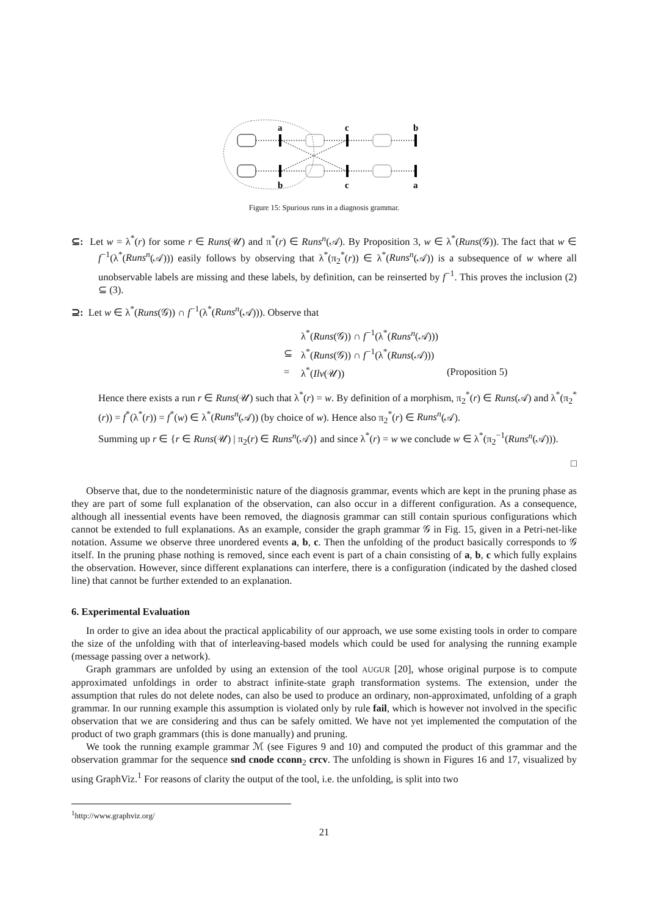a
c
b
b
c
a
Figure 15: Spurious runs in a diagnosis grammar.
⊆: Let w = λ<sup>*</sup>(r) for some r ∈ Runs(𝒰) and π<sup>*</sup>(r) ∈ Runs<sup>n</sup>(𝒜). By Proposition 3, w ∈ λ<sup>*</sup>(Runs(𝒢)). The fact that w ∈ f<sup>−1</sup>(λ<sup>*</sup>(Runs<sup>n</sup>(𝒜))) easily follows by observing that λ<sup>*</sup>(π<sub>2</sub><sup>*</sup>(r)) ∈ λ<sup>*</sup>(Runs<sup>n</sup>(𝒜)) is a subsequence of w where all unobservable labels are missing and these labels, by definition, can be reinserted by f<sup>−1</sup>. This proves the inclusion (2) ⊆ (3).
⊇: Let w ∈ λ<sup>*</sup>(Runs(𝒢)) ∩ f<sup>−1</sup>(λ<sup>*</sup>(Runs<sup>n</sup>(𝒜))). Observe that
| | λ<sup>*</sup>( Runs (𝒢)) ∩ f<sup>−1</sup>(λ<sup>*</sup>( Runs<sup>n</sup> (𝒜))) | |
| ⊆ | λ<sup>*</sup>( Runs (𝒢)) ∩ f<sup>−1</sup>(λ<sup>*</sup>( Runs (𝒜))) | |
| = | λ<sup>*</sup>( Ilv (𝒰)) | (Proposition 5) |
Hence there exists a run r ∈ Runs(𝒰) such that λ<sup>*</sup>(r) = w. By definition of a morphism, π<sub>2</sub><sup>*</sup>(r) ∈ Runs(𝒜) and λ<sup>*</sup>(π<sub>2</sub><sup>*</sup>(r)) = f<sup>*</sup>(λ<sup>*</sup>(r)) = f<sup>*</sup>(w) ∈ λ<sup>*</sup>(Runs<sup>n</sup>(𝒜)) (by choice of w). Hence also π<sub>2</sub><sup>*</sup>(r) ∈ Runs<sup>n</sup>(𝒜).
Summing up r ∈ {r ∈ Runs(𝒰) | π<sub>2</sub>(r) ∈ Runs<sup>n</sup>(𝒜)} and since λ<sup>*</sup>(r) = w we conclude w ∈ λ<sup>*</sup>(π<sub>2</sub><sup>−1</sup>(Runs<sup>n</sup>(𝒜))).
□
Observe that, due to the nondeterministic nature of the diagnosis grammar, events which are kept in the pruning phase as they are part of some full explanation of the observation, can also occur in a different configuration. As a consequence, although all inessential events have been removed, the diagnosis grammar can still contain spurious configurations which cannot be extended to full explanations. As an example, consider the graph grammar 𝒢 in Fig. 15, given in a Petri-net-like notation. Assume we observe three unordered events a, b, c. Then the unfolding of the product basically corresponds to 𝒢 itself. In the pruning phase nothing is removed, since each event is part of a chain consisting of a, b, c which fully explains the observation. However, since different explanations can interfere, there is a configuration (indicated by the dashed closed line) that cannot be further extended to an explanation.
6. Experimental Evaluation
In order to give an idea about the practical applicability of our approach, we use some existing tools in order to compare the size of the unfolding with that of interleaving-based models which could be used for analysing the running example (message passing over a network).
Graph grammars are unfolded by using an extension of the tool AUGUR [20], whose original purpose is to compute approximated unfoldings in order to abstract infinite-state graph transformation systems. The extension, under the assumption that rules do not delete nodes, can also be used to produce an ordinary, non-approximated, unfolding of a graph grammar. In our running example this assumption is violated only by rule fail, which is however not involved in the specific observation that we are considering and thus can be safely omitted. We have not yet implemented the computation of the product of two graph grammars (this is done manually) and pruning.
We took the running example grammar ℳ (see Figures 9 and 10) and computed the product of this grammar and the observation grammar for the sequence snd cnode cconn<sub>2</sub> crcv. The unfolding is shown in Figures 16 and 17, visualized by using GraphViz.<sup>1</sup> For reasons of clarity the output of the tool, i.e. the unfolding, is split into two
<sup>1</sup> http://www.graphviz.org/
21